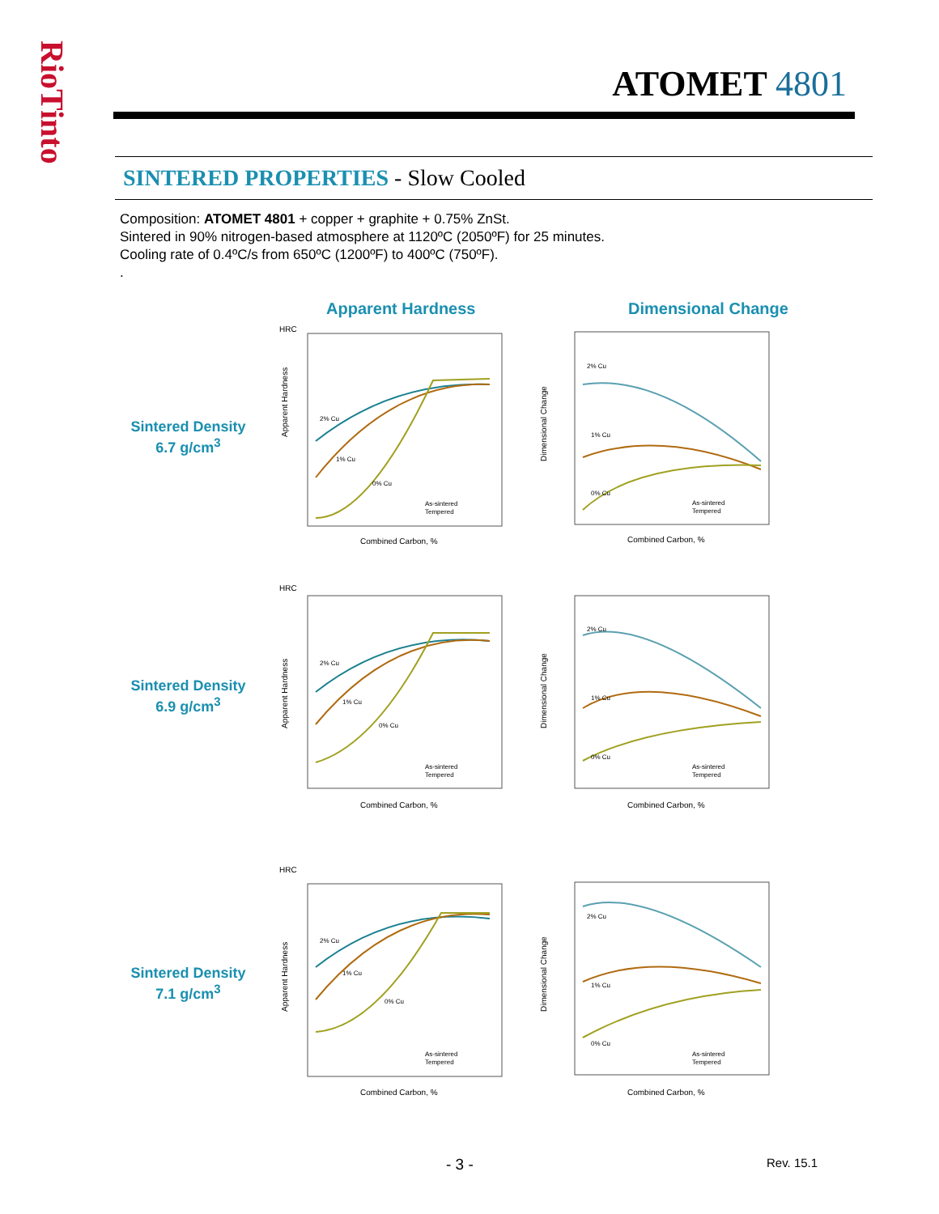RioTinto
ATOMET 4801
SINTERED PROPERTIES - Slow Cooled
Composition: ATOMET 4801 + copper + graphite + 0.75% ZnSt.
Sintered in 90% nitrogen-based atmosphere at 1120ºC (2050ºF) for 25 minutes.
Cooling rate of 0.4ºC/s from 650ºC (1200ºF) to 400ºC (750ºF).
.
Apparent Hardness Dimensional Change
Sintered Density
6.7 g/cm<sup>3</sup>
HRC
Apparent Hardness
2% Cu
1% Cu
0% Cu
As-sintered
Tempered
Combined Carbon, %
Dimensional Change
2% Cu
1% Cu
0% Cu
As-sintered
Tempered
Combined Carbon, %
Sintered Density
6.9 g/cm<sup>3</sup>
HRC
Apparent Hardness
2% Cu
1% Cu
0% Cu
As-sintered
Tempered
Combined Carbon, %
Dimensional Change
2% Cu
1% Cu
0% Cu
As-sintered
Tempered
Combined Carbon, %
Sintered Density
7.1 g/cm<sup>3</sup>
HRC
Apparent Hardness
2% Cu
1% Cu
0% Cu
As-sintered
Tempered
Combined Carbon, %
Dimensional Change
2% Cu
1% Cu
0% Cu
As-sintered
Tempered
Combined Carbon, %
- 3 - Rev. 15.1